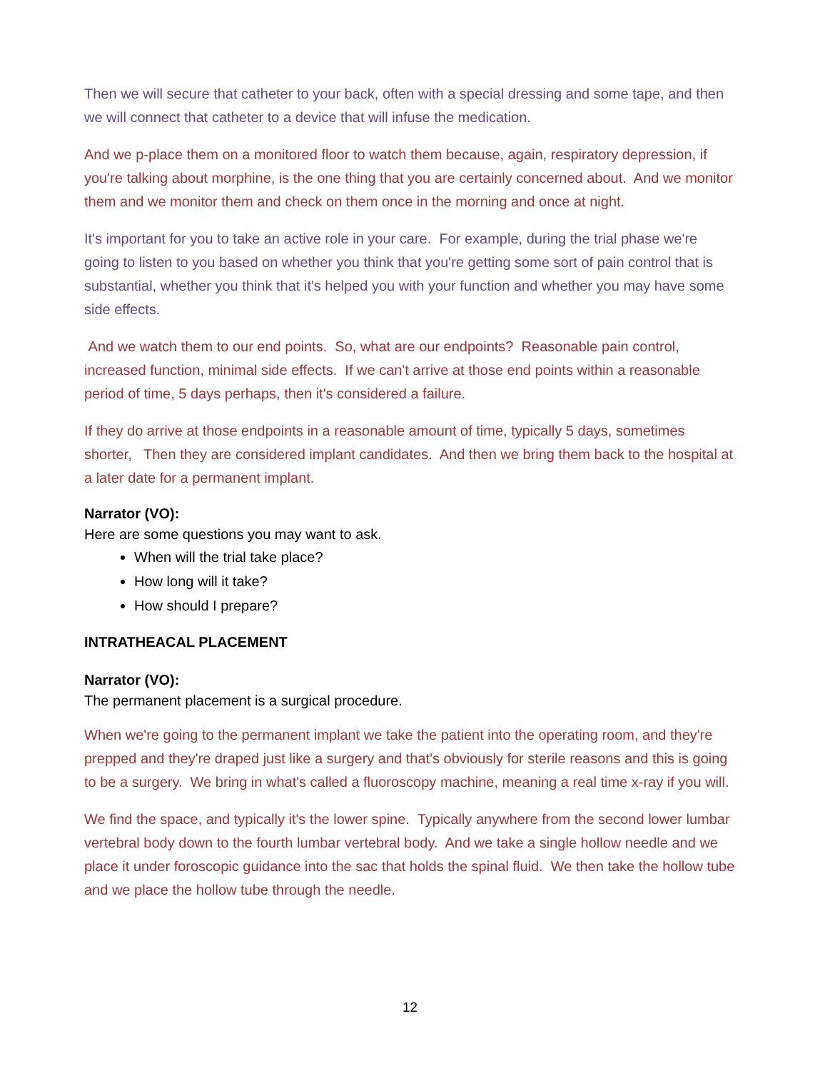Then we will secure that catheter to your back, often with a special dressing and some tape, and then we will connect that catheter to a device that will infuse the medication.
And we p-place them on a monitored floor to watch them because, again, respiratory depression, if you're talking about morphine, is the one thing that you are certainly concerned about. And we monitor them and we monitor them and check on them once in the morning and once at night.
It's important for you to take an active role in your care. For example, during the trial phase we're going to listen to you based on whether you think that you're getting some sort of pain control that is substantial, whether you think that it's helped you with your function and whether you may have some side effects.
And we watch them to our end points. So, what are our endpoints? Reasonable pain control, increased function, minimal side effects. If we can't arrive at those end points within a reasonable period of time, 5 days perhaps, then it's considered a failure.
If they do arrive at those endpoints in a reasonable amount of time, typically 5 days, sometimes shorter, Then they are considered implant candidates. And then we bring them back to the hospital at a later date for a permanent implant.
Narrator (VO):
Here are some questions you may want to ask.
When will the trial take place?
How long will it take?
How should I prepare?
INTRATHEACAL PLACEMENT
Narrator (VO):
The permanent placement is a surgical procedure.
When we're going to the permanent implant we take the patient into the operating room, and they're prepped and they're draped just like a surgery and that's obviously for sterile reasons and this is going to be a surgery. We bring in what's called a fluoroscopy machine, meaning a real time x-ray if you will.
We find the space, and typically it's the lower spine. Typically anywhere from the second lower lumbar vertebral body down to the fourth lumbar vertebral body. And we take a single hollow needle and we place it under foroscopic guidance into the sac that holds the spinal fluid. We then take the hollow tube and we place the hollow tube through the needle.
12